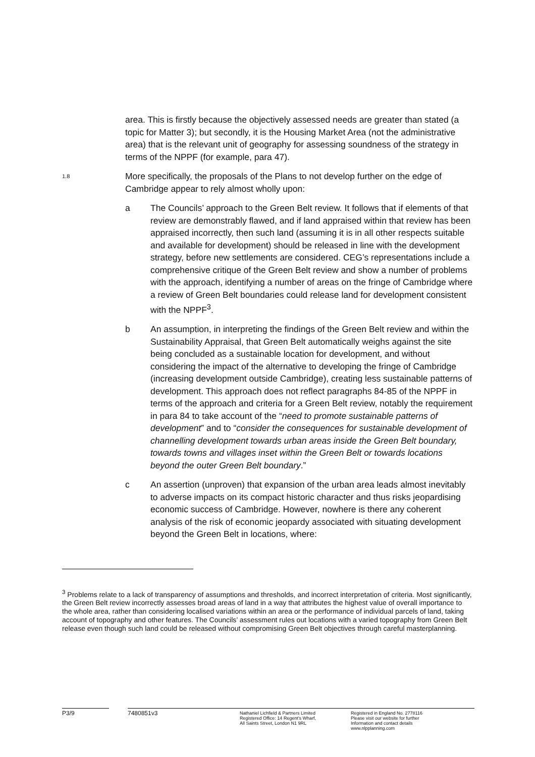area. This is firstly because the objectively assessed needs are greater than stated (a topic for Matter 3); but secondly, it is the Housing Market Area (not the administrative area) that is the relevant unit of geography for assessing soundness of the strategy in terms of the NPPF (for example, para 47).
1.8
More specifically, the proposals of the Plans to not develop further on the edge of Cambridge appear to rely almost wholly upon:
a The Councils’ approach to the Green Belt review. It follows that if elements of that review are demonstrably flawed, and if land appraised within that review has been appraised incorrectly, then such land (assuming it is in all other respects suitable and available for development) should be released in line with the development strategy, before new settlements are considered. CEG’s representations include a comprehensive critique of the Green Belt review and show a number of problems with the approach, identifying a number of areas on the fringe of Cambridge where a review of Green Belt boundaries could release land for development consistent with the NPPF<sup>3</sup>.
b An assumption, in interpreting the findings of the Green Belt review and within the Sustainability Appraisal, that Green Belt automatically weighs against the site being concluded as a sustainable location for development, and without considering the impact of the alternative to developing the fringe of Cambridge (increasing development outside Cambridge), creating less sustainable patterns of development. This approach does not reflect paragraphs 84-85 of the NPPF in terms of the approach and criteria for a Green Belt review, notably the requirement in para 84 to take account of the “need to promote sustainable patterns of development” and to “consider the consequences for sustainable development of channelling development towards urban areas inside the Green Belt boundary, towards towns and villages inset within the Green Belt or towards locations beyond the outer Green Belt boundary.”
c An assertion (unproven) that expansion of the urban area leads almost inevitably to adverse impacts on its compact historic character and thus risks jeopardising economic success of Cambridge. However, nowhere is there any coherent analysis of the risk of economic jeopardy associated with situating development beyond the Green Belt in locations, where:
<sup>3</sup> Problems relate to a lack of transparency of assumptions and thresholds, and incorrect interpretation of criteria. Most significantly, the Green Belt review incorrectly assesses broad areas of land in a way that attributes the highest value of overall importance to the whole area, rather than considering localised variations within an area or the performance of individual parcels of land, taking account of topography and other features. The Councils’ assessment rules out locations with a varied topography from Green Belt release even though such land could be released without compromising Green Belt objectives through careful masterplanning.
P3/9 7480851v3
Nathaniel Lichfield & Partners Limited
Registered Office: 14 Regent's Wharf,
All Saints Street, London N1 9RL
Registered in England No. 2778116
Please visit our website for further
Information and contact details
www.nlpplanning.com